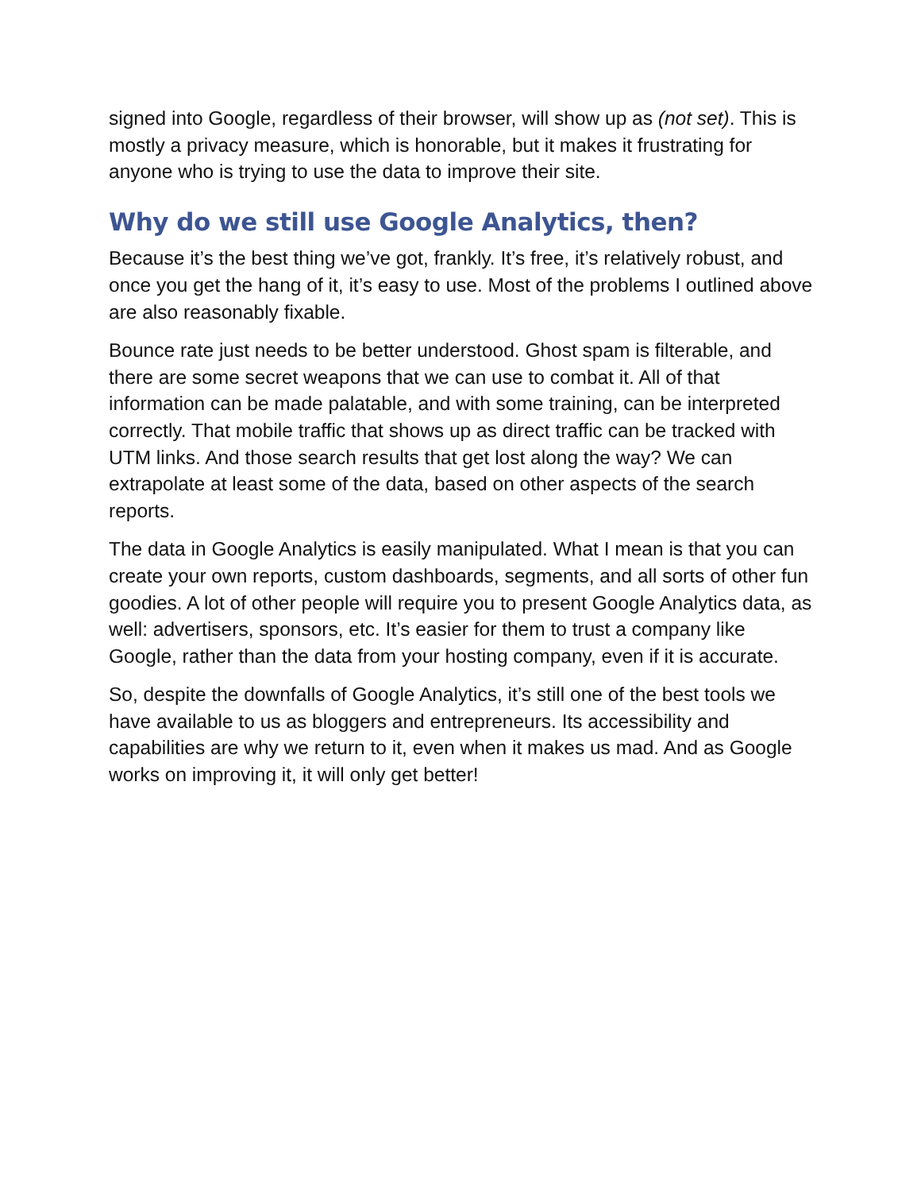signed into Google, regardless of their browser, will show up as (not set). This is mostly a privacy measure, which is honorable, but it makes it frustrating for anyone who is trying to use the data to improve their site.
Why do we still use Google Analytics, then?
Because it’s the best thing we’ve got, frankly. It’s free, it’s relatively robust, and once you get the hang of it, it’s easy to use. Most of the problems I outlined above are also reasonably fixable.
Bounce rate just needs to be better understood. Ghost spam is filterable, and there are some secret weapons that we can use to combat it. All of that information can be made palatable, and with some training, can be interpreted correctly. That mobile traffic that shows up as direct traffic can be tracked with UTM links. And those search results that get lost along the way? We can extrapolate at least some of the data, based on other aspects of the search reports.
The data in Google Analytics is easily manipulated. What I mean is that you can create your own reports, custom dashboards, segments, and all sorts of other fun goodies. A lot of other people will require you to present Google Analytics data, as well: advertisers, sponsors, etc. It’s easier for them to trust a company like Google, rather than the data from your hosting company, even if it is accurate.
So, despite the downfalls of Google Analytics, it’s still one of the best tools we have available to us as bloggers and entrepreneurs. Its accessibility and capabilities are why we return to it, even when it makes us mad. And as Google works on improving it, it will only get better!